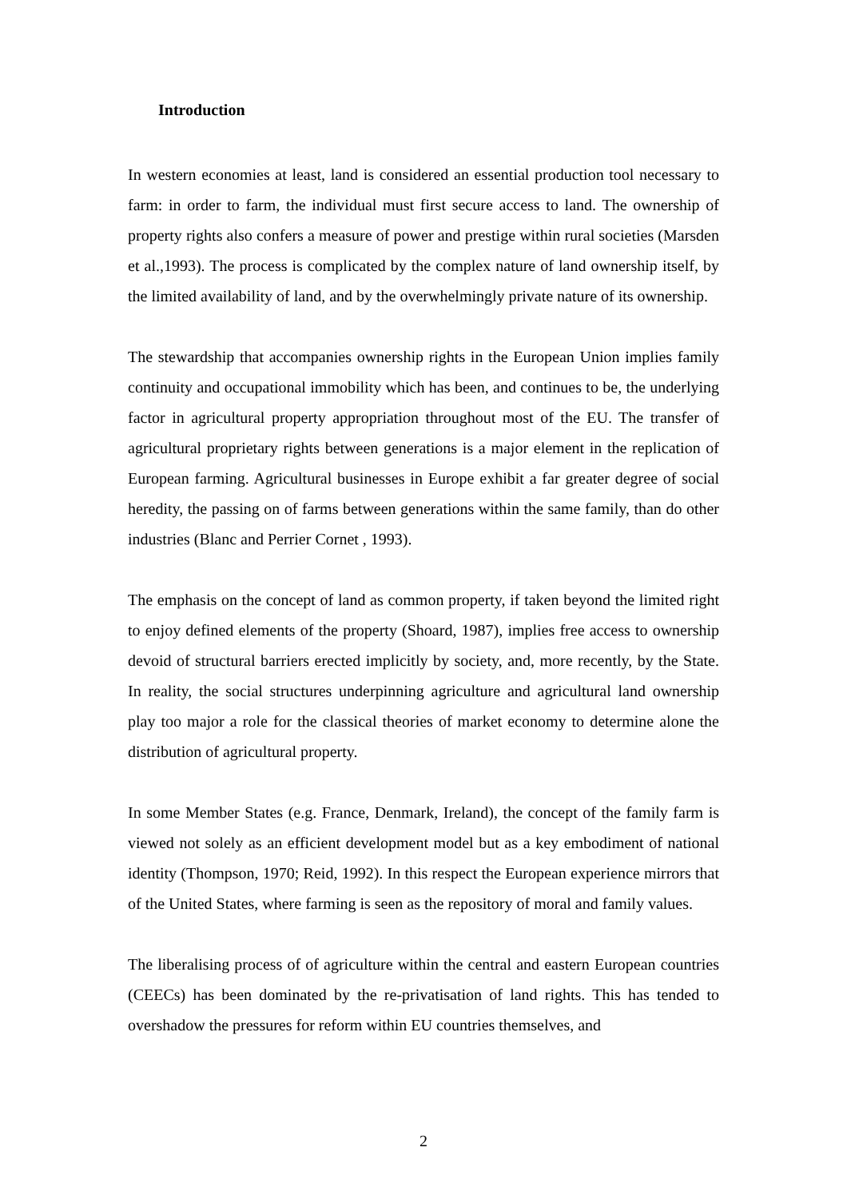Introduction
In western economies at least, land is considered an essential production tool necessary to farm: in order to farm, the individual must first secure access to land. The ownership of property rights also confers a measure of power and prestige within rural societies (Marsden et al.,1993). The process is complicated by the complex nature of land ownership itself, by the limited availability of land, and by the overwhelmingly private nature of its ownership.
The stewardship that accompanies ownership rights in the European Union implies family continuity and occupational immobility which has been, and continues to be, the underlying factor in agricultural property appropriation throughout most of the EU. The transfer of agricultural proprietary rights between generations is a major element in the replication of European farming. Agricultural businesses in Europe exhibit a far greater degree of social heredity, the passing on of farms between generations within the same family, than do other industries (Blanc and Perrier Cornet , 1993).
The emphasis on the concept of land as common property, if taken beyond the limited right to enjoy defined elements of the property (Shoard, 1987), implies free access to ownership devoid of structural barriers erected implicitly by society, and, more recently, by the State. In reality, the social structures underpinning agriculture and agricultural land ownership play too major a role for the classical theories of market economy to determine alone the distribution of agricultural property.
In some Member States (e.g. France, Denmark, Ireland), the concept of the family farm is viewed not solely as an efficient development model but as a key embodiment of national identity (Thompson, 1970; Reid, 1992). In this respect the European experience mirrors that of the United States, where farming is seen as the repository of moral and family values.
The liberalising process of of agriculture within the central and eastern European countries (CEECs) has been dominated by the re-privatisation of land rights. This has tended to overshadow the pressures for reform within EU countries themselves, and
2